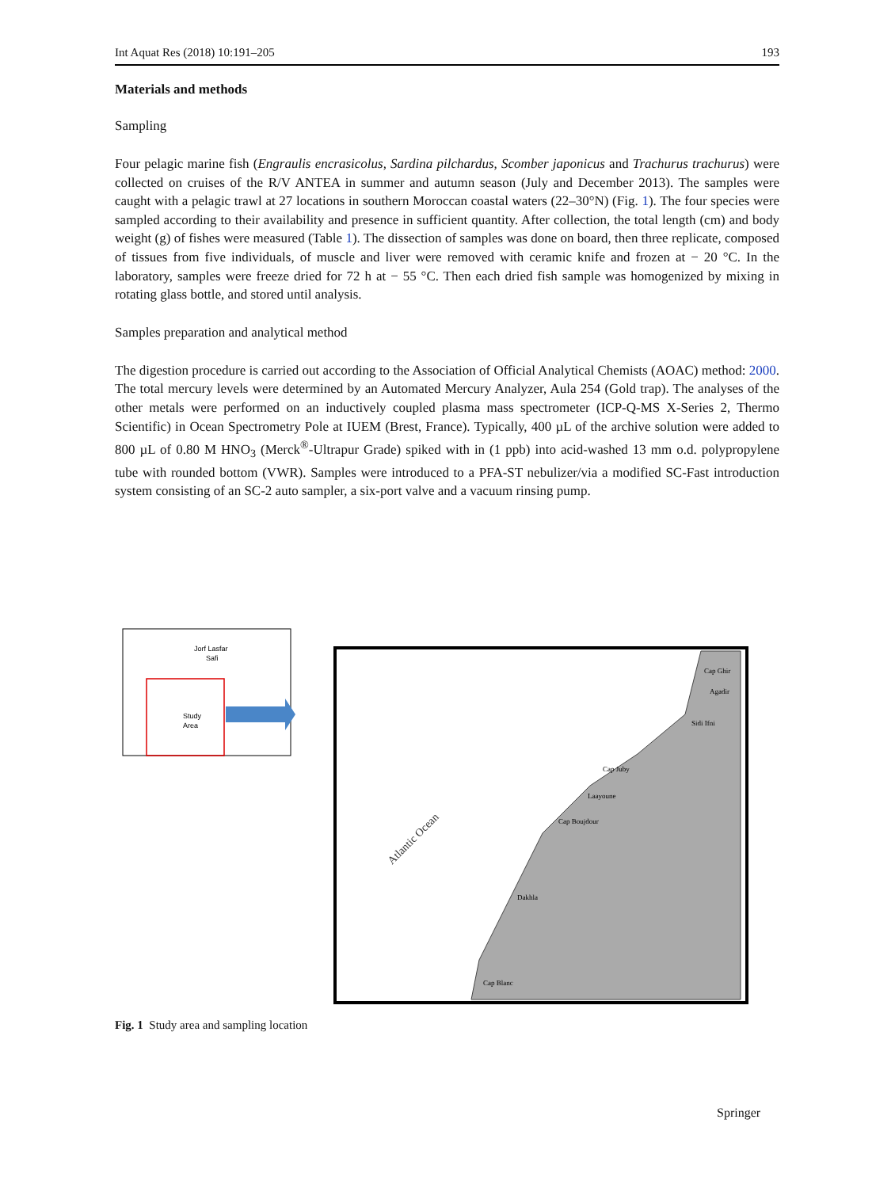Int Aquat Res (2018) 10:191–205 193
Materials and methods
Sampling
Four pelagic marine fish (Engraulis encrasicolus, Sardina pilchardus, Scomber japonicus and Trachurus trachurus) were collected on cruises of the R/V ANTEA in summer and autumn season (July and December 2013). The samples were caught with a pelagic trawl at 27 locations in southern Moroccan coastal waters (22–30°N) (Fig. 1). The four species were sampled according to their availability and presence in sufficient quantity. After collection, the total length (cm) and body weight (g) of fishes were measured (Table 1). The dissection of samples was done on board, then three replicate, composed of tissues from five individuals, of muscle and liver were removed with ceramic knife and frozen at − 20 °C. In the laboratory, samples were freeze dried for 72 h at − 55 °C. Then each dried fish sample was homogenized by mixing in rotating glass bottle, and stored until analysis.
Samples preparation and analytical method
The digestion procedure is carried out according to the Association of Official Analytical Chemists (AOAC) method: 2000. The total mercury levels were determined by an Automated Mercury Analyzer, Aula 254 (Gold trap). The analyses of the other metals were performed on an inductively coupled plasma mass spectrometer (ICP-Q-MS X-Series 2, Thermo Scientific) in Ocean Spectrometry Pole at IUEM (Brest, France). Typically, 400 µL of the archive solution were added to 800 µL of 0.80 M HNO<sub>3</sub> (Merck<sup>®</sup>-Ultrapur Grade) spiked with in (1 ppb) into acid-washed 13 mm o.d. polypropylene tube with rounded bottom (VWR). Samples were introduced to a PFA-ST nebulizer/via a modified SC-Fast introduction system consisting of an SC-2 auto sampler, a six-port valve and a vacuum rinsing pump.
Jorf Lasfar
Safi
Study
Area
Cap Ghir
Agadir
Sidi Ifni
Cap Juby
Laayoune
Cap Boujdour
Dakhla
Cap Blanc
Atlantic Ocean
Fig. 1 Study area and sampling location
Springer